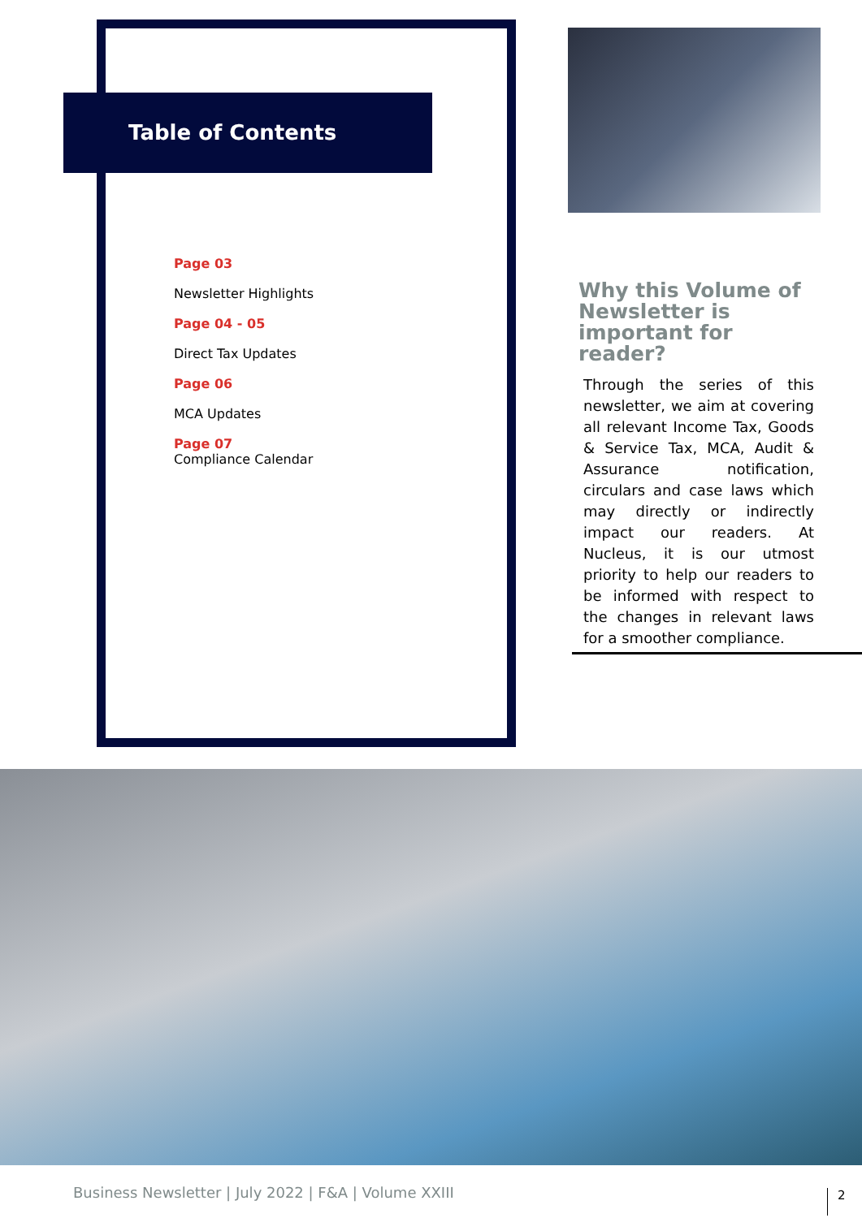Table of Contents
Page 03
Newsletter Highlights
Page 04 - 05
Direct Tax Updates
Page 06
MCA Updates
Page 07
Compliance Calendar
Why this Volume of Newsletter is important for reader?
Through the series of this newsletter, we aim at covering all relevant Income Tax, Goods & Service Tax, MCA, Audit & Assurance notification, circulars and case laws which may directly or indirectly impact our readers. At Nucleus, it is our utmost priority to help our readers to be informed with respect to the changes in relevant laws for a smoother compliance.
Business Newsletter | July 2022 | F&A | Volume XXIII
2